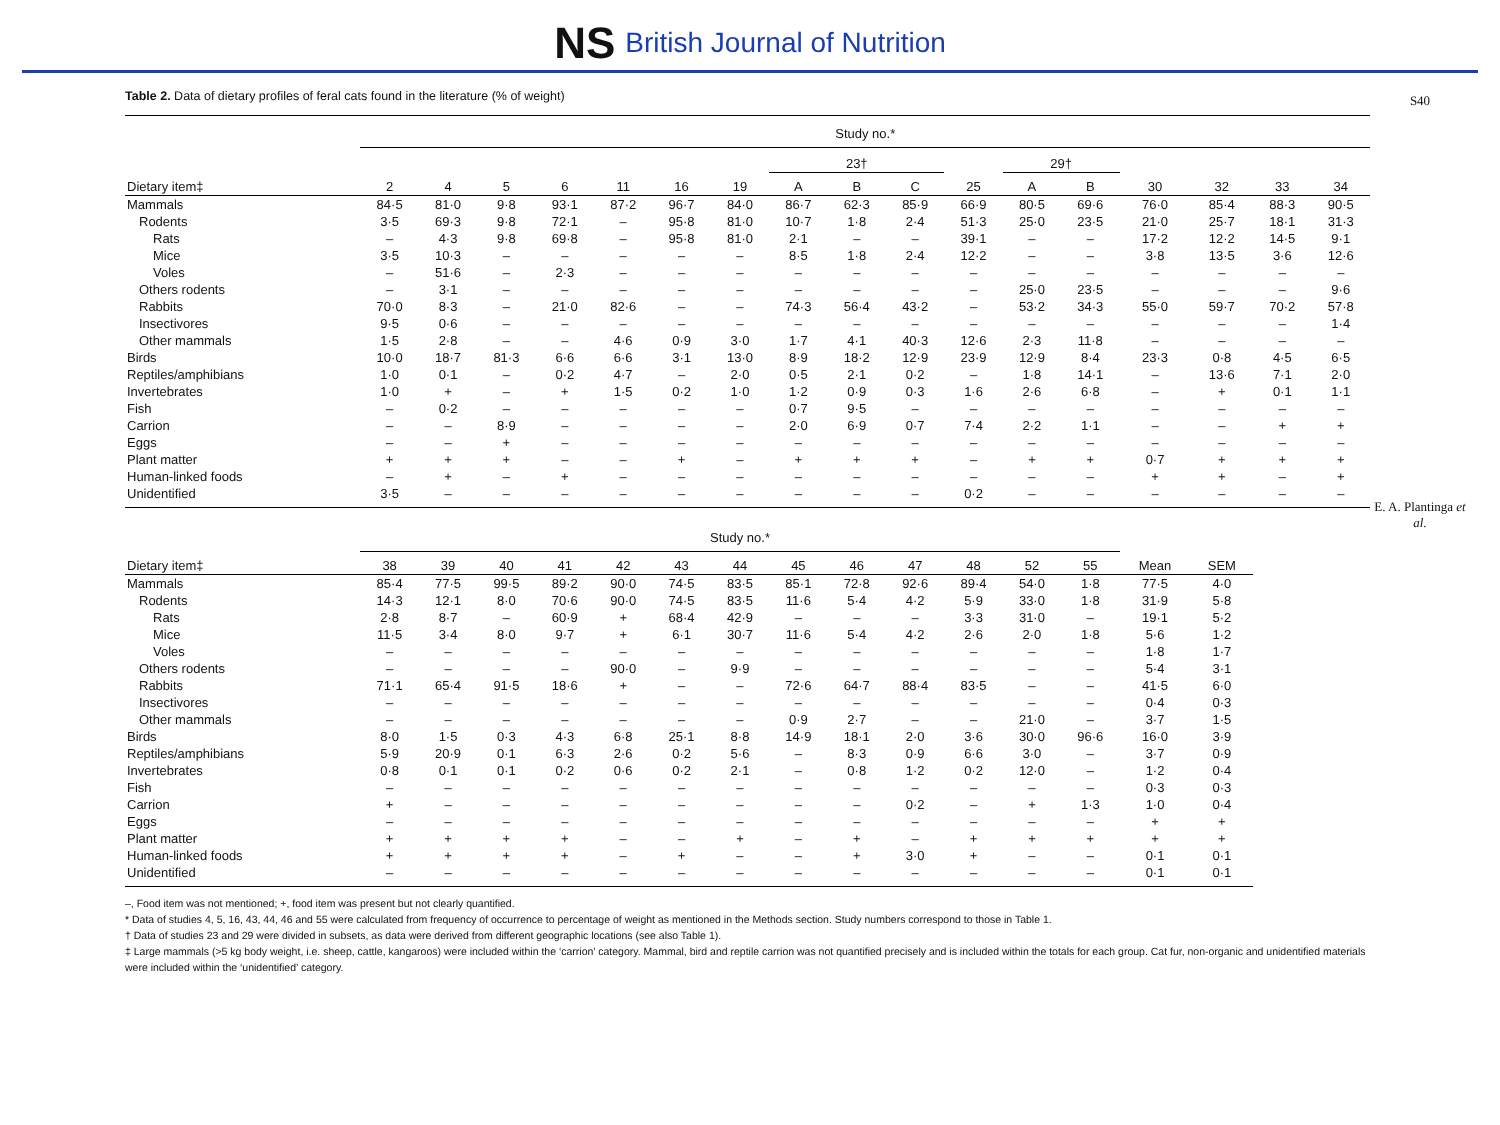NS British Journal of Nutrition
Table 2. Data of dietary profiles of feral cats found in the literature (% of weight)
| | Study no.* | | | | | | | | | | | | | | | | |
| --- | --- | --- | --- | --- | --- | --- | --- | --- | --- | --- | --- | --- | --- | --- | --- | --- | --- |
| | | | | | | | | 23† | | | | 29† | | | | | |
| Dietary item‡ | 2 | 4 | 5 | 6 | 11 | 16 | 19 | A | B | C | 25 | A | B | 30 | 32 | 33 | 34 |
| Mammals | 84·5 | 81·0 | 9·8 | 93·1 | 87·2 | 96·7 | 84·0 | 86·7 | 62·3 | 85·9 | 66·9 | 80·5 | 69·6 | 76·0 | 85·4 | 88·3 | 90·5 |
| Rodents | 3·5 | 69·3 | 9·8 | 72·1 | – | 95·8 | 81·0 | 10·7 | 1·8 | 2·4 | 51·3 | 25·0 | 23·5 | 21·0 | 25·7 | 18·1 | 31·3 |
| Rats | – | 4·3 | 9·8 | 69·8 | – | 95·8 | 81·0 | 2·1 | – | – | 39·1 | – | – | 17·2 | 12·2 | 14·5 | 9·1 |
| Mice | 3·5 | 10·3 | – | – | – | – | – | 8·5 | 1·8 | 2·4 | 12·2 | – | – | 3·8 | 13·5 | 3·6 | 12·6 |
| Voles | – | 51·6 | – | 2·3 | – | – | – | – | – | – | – | – | – | – | – | – | – |
| Others rodents | – | 3·1 | – | – | – | – | – | – | – | – | – | 25·0 | 23·5 | – | – | – | 9·6 |
| Rabbits | 70·0 | 8·3 | – | 21·0 | 82·6 | – | – | 74·3 | 56·4 | 43·2 | – | 53·2 | 34·3 | 55·0 | 59·7 | 70·2 | 57·8 |
| Insectivores | 9·5 | 0·6 | – | – | – | – | – | – | – | – | – | – | – | – | – | – | 1·4 |
| Other mammals | 1·5 | 2·8 | – | – | 4·6 | 0·9 | 3·0 | 1·7 | 4·1 | 40·3 | 12·6 | 2·3 | 11·8 | – | – | – | – |
| Birds | 10·0 | 18·7 | 81·3 | 6·6 | 6·6 | 3·1 | 13·0 | 8·9 | 18·2 | 12·9 | 23·9 | 12·9 | 8·4 | 23·3 | 0·8 | 4·5 | 6·5 |
| Reptiles/amphibians | 1·0 | 0·1 | – | 0·2 | 4·7 | – | 2·0 | 0·5 | 2·1 | 0·2 | – | 1·8 | 14·1 | – | 13·6 | 7·1 | 2·0 |
| Invertebrates | 1·0 | + | – | + | 1·5 | 0·2 | 1·0 | 1·2 | 0·9 | 0·3 | 1·6 | 2·6 | 6·8 | – | + | 0·1 | 1·1 |
| Fish | – | 0·2 | – | – | – | – | – | 0·7 | 9·5 | – | – | – | – | – | – | – | – |
| Carrion | – | – | 8·9 | – | – | – | – | 2·0 | 6·9 | 0·7 | 7·4 | 2·2 | 1·1 | – | – | + | + |
| Eggs | – | – | + | – | – | – | – | – | – | – | – | – | – | – | – | – | – |
| Plant matter | + | + | + | – | – | + | – | + | + | + | – | + | + | 0·7 | + | + | + |
| Human-linked foods | – | + | – | + | – | – | – | – | – | – | – | – | – | + | + | – | + |
| Unidentified | 3·5 | – | – | – | – | – | – | – | – | – | 0·2 | – | – | – | – | – | – |
| | Study no.* | | | | | | | | | | | | | | | | |
| Dietary item‡ | 38 | 39 | 40 | 41 | 42 | 43 | 44 | 45 | 46 | 47 | 48 | 52 | 55 | Mean | SEM | | |
| Mammals | 85·4 | 77·5 | 99·5 | 89·2 | 90·0 | 74·5 | 83·5 | 85·1 | 72·8 | 92·6 | 89·4 | 54·0 | 1·8 | 77·5 | 4·0 | | |
| Rodents | 14·3 | 12·1 | 8·0 | 70·6 | 90·0 | 74·5 | 83·5 | 11·6 | 5·4 | 4·2 | 5·9 | 33·0 | 1·8 | 31·9 | 5·8 | | |
| Rats | 2·8 | 8·7 | – | 60·9 | + | 68·4 | 42·9 | – | – | – | 3·3 | 31·0 | – | 19·1 | 5·2 | | |
| Mice | 11·5 | 3·4 | 8·0 | 9·7 | + | 6·1 | 30·7 | 11·6 | 5·4 | 4·2 | 2·6 | 2·0 | 1·8 | 5·6 | 1·2 | | |
| Voles | – | – | – | – | – | – | – | – | – | – | – | – | – | 1·8 | 1·7 | | |
| Others rodents | – | – | – | – | 90·0 | – | 9·9 | – | – | – | – | – | – | 5·4 | 3·1 | | |
| Rabbits | 71·1 | 65·4 | 91·5 | 18·6 | + | – | – | 72·6 | 64·7 | 88·4 | 83·5 | – | – | 41·5 | 6·0 | | |
| Insectivores | – | – | – | – | – | – | – | – | – | – | – | – | – | 0·4 | 0·3 | | |
| Other mammals | – | – | – | – | – | – | – | 0·9 | 2·7 | – | – | 21·0 | – | 3·7 | 1·5 | | |
| Birds | 8·0 | 1·5 | 0·3 | 4·3 | 6·8 | 25·1 | 8·8 | 14·9 | 18·1 | 2·0 | 3·6 | 30·0 | 96·6 | 16·0 | 3·9 | | |
| Reptiles/amphibians | 5·9 | 20·9 | 0·1 | 6·3 | 2·6 | 0·2 | 5·6 | – | 8·3 | 0·9 | 6·6 | 3·0 | – | 3·7 | 0·9 | | |
| Invertebrates | 0·8 | 0·1 | 0·1 | 0·2 | 0·6 | 0·2 | 2·1 | – | 0·8 | 1·2 | 0·2 | 12·0 | – | 1·2 | 0·4 | | |
| Fish | – | – | – | – | – | – | – | – | – | – | – | – | – | 0·3 | 0·3 | | |
| Carrion | + | – | – | – | – | – | – | – | – | 0·2 | – | + | 1·3 | 1·0 | 0·4 | | |
| Eggs | – | – | – | – | – | – | – | – | – | – | – | – | – | + | + | | |
| Plant matter | + | + | + | + | – | – | + | – | + | – | + | + | + | + | + | | |
| Human-linked foods | + | + | + | + | – | + | – | – | + | 3·0 | + | – | – | 0·1 | 0·1 | | |
| Unidentified | – | – | – | – | – | – | – | – | – | – | – | – | – | 0·1 | 0·1 | | |
–, Food item was not mentioned; +, food item was present but not clearly quantified.
* Data of studies 4, 5, 16, 43, 44, 46 and 55 were calculated from frequency of occurrence to percentage of weight as mentioned in the Methods section. Study numbers correspond to those in Table 1.
† Data of studies 23 and 29 were divided in subsets, as data were derived from different geographic locations (see also Table 1).
‡ Large mammals (>5 kg body weight, i.e. sheep, cattle, kangaroos) were included within the ‘carrion’ category. Mammal, bird and reptile carrion was not quantified precisely and is included within the totals for each group. Cat fur, non-organic and unidentified materials were included within the ‘unidentified’ category.
S40
E. A. Plantinga et al.